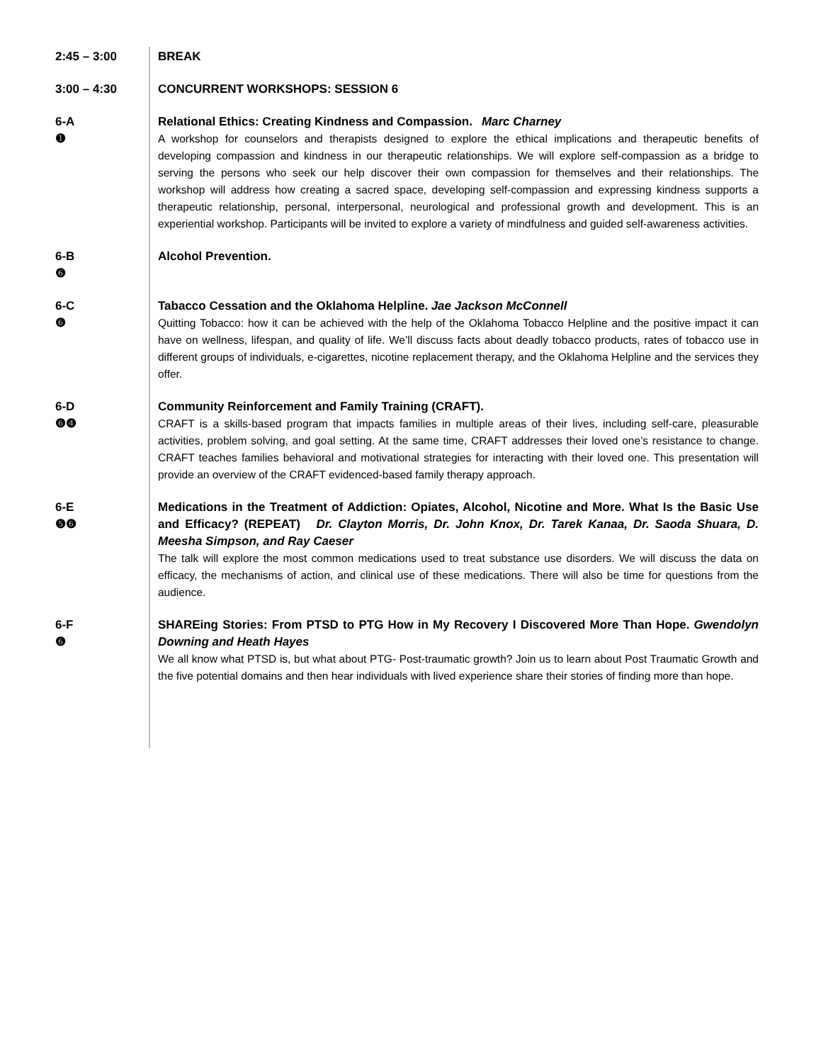2:45 – 3:00 BREAK
3:00 – 4:30 CONCURRENT WORKSHOPS: SESSION 6
6-A
❶
Relational Ethics: Creating Kindness and Compassion. Marc Charney
A workshop for counselors and therapists designed to explore the ethical implications and therapeutic benefits of developing compassion and kindness in our therapeutic relationships. We will explore self-compassion as a bridge to serving the persons who seek our help discover their own compassion for themselves and their relationships. The workshop will address how creating a sacred space, developing self-compassion and expressing kindness supports a therapeutic relationship, personal, interpersonal, neurological and professional growth and development. This is an experiential workshop. Participants will be invited to explore a variety of mindfulness and guided self-awareness activities.
6-B
❻
Alcohol Prevention.
6-C
❻
Tabacco Cessation and the Oklahoma Helpline. Jae Jackson McConnell
Quitting Tobacco: how it can be achieved with the help of the Oklahoma Tobacco Helpline and the positive impact it can have on wellness, lifespan, and quality of life. We’ll discuss facts about deadly tobacco products, rates of tobacco use in different groups of individuals, e-cigarettes, nicotine replacement therapy, and the Oklahoma Helpline and the services they offer.
6-D
❻❹
Community Reinforcement and Family Training (CRAFT).
CRAFT is a skills-based program that impacts families in multiple areas of their lives, including self-care, pleasurable activities, problem solving, and goal setting. At the same time, CRAFT addresses their loved one’s resistance to change. CRAFT teaches families behavioral and motivational strategies for interacting with their loved one. This presentation will provide an overview of the CRAFT evidenced-based family therapy approach.
6-E
❺❻
Medications in the Treatment of Addiction: Opiates, Alcohol, Nicotine and More. What Is the Basic Use and Efficacy? (REPEAT) Dr. Clayton Morris, Dr. John Knox, Dr. Tarek Kanaa, Dr. Saoda Shuara, D. Meesha Simpson, and Ray Caeser
The talk will explore the most common medications used to treat substance use disorders. We will discuss the data on efficacy, the mechanisms of action, and clinical use of these medications. There will also be time for questions from the audience.
6-F
❻
SHAREing Stories: From PTSD to PTG How in My Recovery I Discovered More Than Hope. Gwendolyn Downing and Heath Hayes
We all know what PTSD is, but what about PTG- Post-traumatic growth? Join us to learn about Post Traumatic Growth and the five potential domains and then hear individuals with lived experience share their stories of finding more than hope.